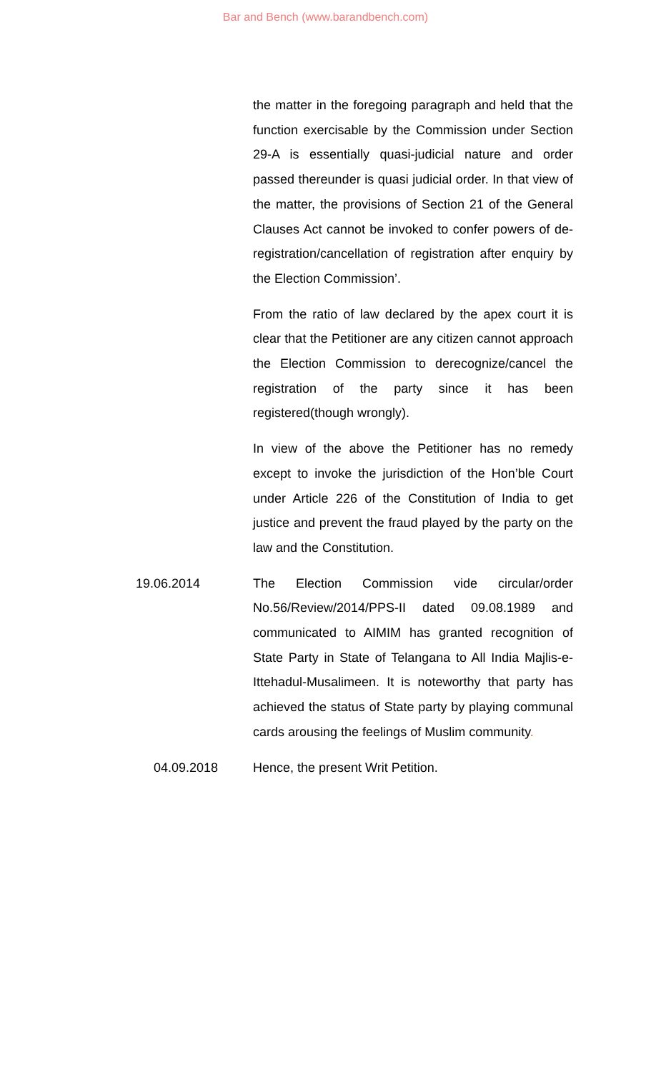Bar and Bench (www.barandbench.com)
the matter in the foregoing paragraph and held that the function exercisable by the Commission under Section 29-A is essentially quasi-judicial nature and order passed thereunder is quasi judicial order. In that view of the matter, the provisions of Section 21 of the General Clauses Act cannot be invoked to confer powers of de-registration/cancellation of registration after enquiry by the Election Commission’.
From the ratio of law declared by the apex court it is clear that the Petitioner are any citizen cannot approach the Election Commission to derecognize/cancel the registration of the party since it has been registered(though wrongly).
In view of the above the Petitioner has no remedy except to invoke the jurisdiction of the Hon’ble Court under Article 226 of the Constitution of India to get justice and prevent the fraud played by the party on the law and the Constitution.
19.06.2014 The Election Commission vide circular/order No.56/Review/2014/PPS-II dated 09.08.1989 and communicated to AIMIM has granted recognition of State Party in State of Telangana to All India Majlis-e-Ittehadul-Musalimeen. It is noteworthy that party has achieved the status of State party by playing communal cards arousing the feelings of Muslim community.
04.09.2018 Hence, the present Writ Petition.